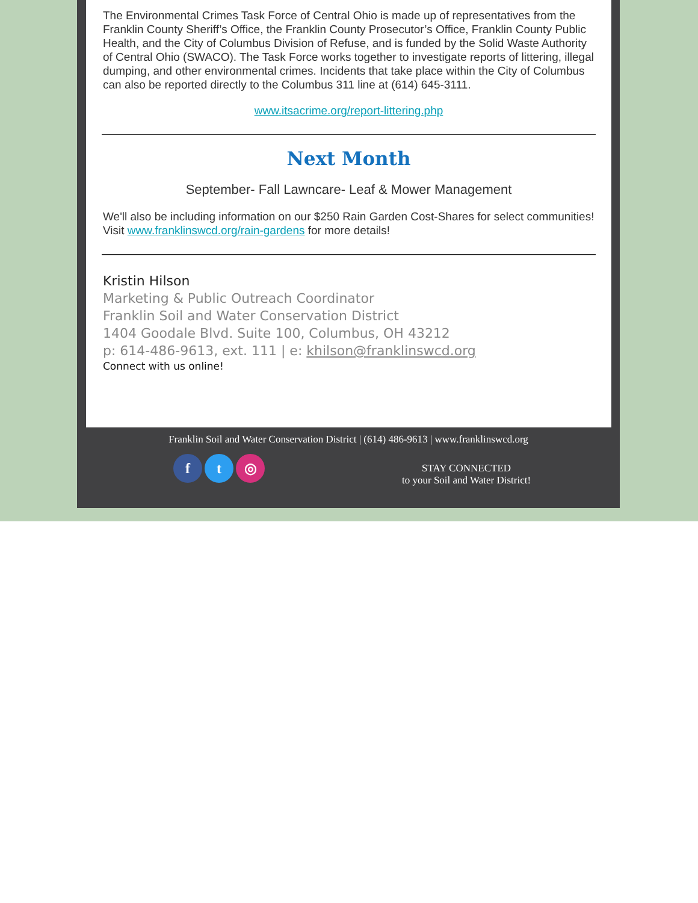The Environmental Crimes Task Force of Central Ohio is made up of representatives from the Franklin County Sheriff’s Office, the Franklin County Prosecutor’s Office, Franklin County Public Health, and the City of Columbus Division of Refuse, and is funded by the Solid Waste Authority of Central Ohio (SWACO). The Task Force works together to investigate reports of littering, illegal dumping, and other environmental crimes. Incidents that take place within the City of Columbus can also be reported directly to the Columbus 311 line at (614) 645-3111.
www.itsacrime.org/report-littering.php
Next Month
September- Fall Lawncare- Leaf & Mower Management
We'll also be including information on our $250 Rain Garden Cost-Shares for select communities! Visit www.franklinswcd.org/rain-gardens for more details!
Kristin Hilson
Marketing & Public Outreach Coordinator
Franklin Soil and Water Conservation District
1404 Goodale Blvd. Suite 100, Columbus, OH 43212
p: 614-486-9613, ext. 111 | e: khilson@franklinswcd.org
Connect with us online!
Franklin Soil and Water Conservation District | (614) 486-9613 | www.franklinswcd.org
ft ◎
STAY CONNECTED
to your Soil and Water District!